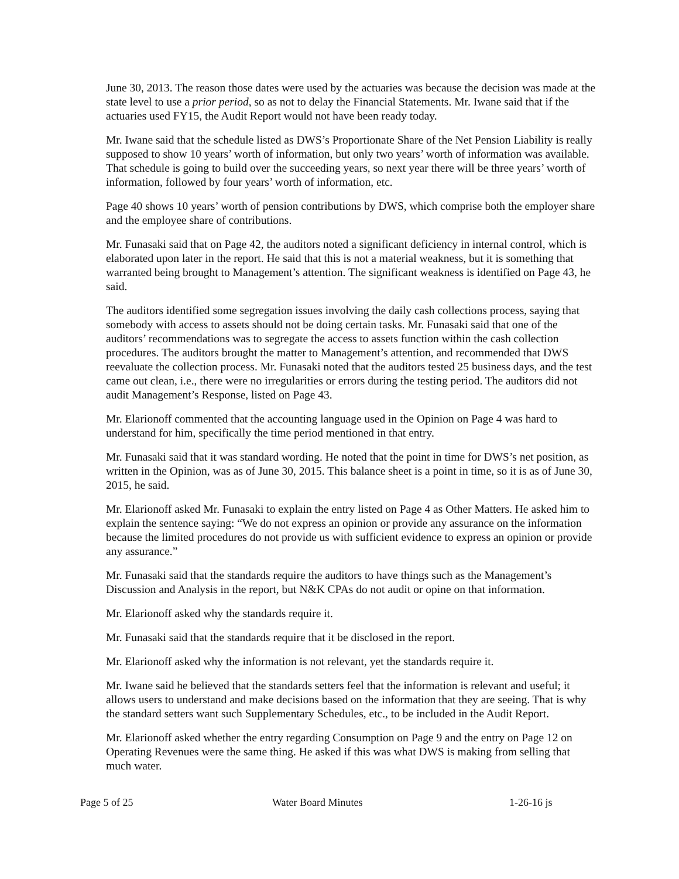June 30, 2013. The reason those dates were used by the actuaries was because the decision was made at the state level to use a prior period, so as not to delay the Financial Statements. Mr. Iwane said that if the actuaries used FY15, the Audit Report would not have been ready today.
Mr. Iwane said that the schedule listed as DWS’s Proportionate Share of the Net Pension Liability is really supposed to show 10 years’ worth of information, but only two years’ worth of information was available. That schedule is going to build over the succeeding years, so next year there will be three years’ worth of information, followed by four years’ worth of information, etc.
Page 40 shows 10 years’ worth of pension contributions by DWS, which comprise both the employer share and the employee share of contributions.
Mr. Funasaki said that on Page 42, the auditors noted a significant deficiency in internal control, which is elaborated upon later in the report. He said that this is not a material weakness, but it is something that warranted being brought to Management’s attention. The significant weakness is identified on Page 43, he said.
The auditors identified some segregation issues involving the daily cash collections process, saying that somebody with access to assets should not be doing certain tasks. Mr. Funasaki said that one of the auditors’ recommendations was to segregate the access to assets function within the cash collection procedures. The auditors brought the matter to Management’s attention, and recommended that DWS reevaluate the collection process. Mr. Funasaki noted that the auditors tested 25 business days, and the test came out clean, i.e., there were no irregularities or errors during the testing period. The auditors did not audit Management’s Response, listed on Page 43.
Mr. Elarionoff commented that the accounting language used in the Opinion on Page 4 was hard to understand for him, specifically the time period mentioned in that entry.
Mr. Funasaki said that it was standard wording. He noted that the point in time for DWS’s net position, as written in the Opinion, was as of June 30, 2015. This balance sheet is a point in time, so it is as of June 30, 2015, he said.
Mr. Elarionoff asked Mr. Funasaki to explain the entry listed on Page 4 as Other Matters. He asked him to explain the sentence saying: “We do not express an opinion or provide any assurance on the information because the limited procedures do not provide us with sufficient evidence to express an opinion or provide any assurance.”
Mr. Funasaki said that the standards require the auditors to have things such as the Management’s Discussion and Analysis in the report, but N&K CPAs do not audit or opine on that information.
Mr. Elarionoff asked why the standards require it.
Mr. Funasaki said that the standards require that it be disclosed in the report.
Mr. Elarionoff asked why the information is not relevant, yet the standards require it.
Mr. Iwane said he believed that the standards setters feel that the information is relevant and useful; it allows users to understand and make decisions based on the information that they are seeing. That is why the standard setters want such Supplementary Schedules, etc., to be included in the Audit Report.
Mr. Elarionoff asked whether the entry regarding Consumption on Page 9 and the entry on Page 12 on Operating Revenues were the same thing. He asked if this was what DWS is making from selling that much water.
Page 5 of 25 Water Board Minutes 1-26-16 js